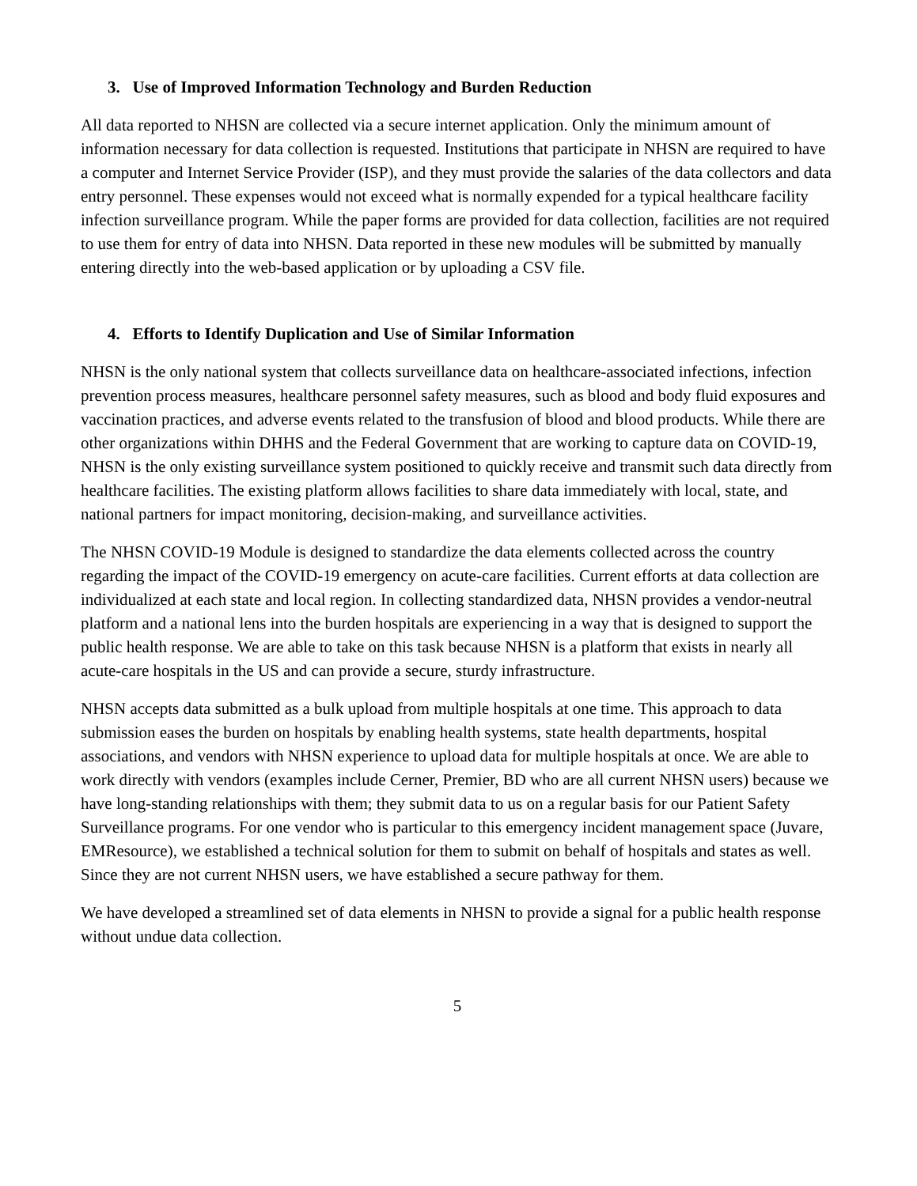3. Use of Improved Information Technology and Burden Reduction
All data reported to NHSN are collected via a secure internet application. Only the minimum amount of information necessary for data collection is requested. Institutions that participate in NHSN are required to have a computer and Internet Service Provider (ISP), and they must provide the salaries of the data collectors and data entry personnel. These expenses would not exceed what is normally expended for a typical healthcare facility infection surveillance program. While the paper forms are provided for data collection, facilities are not required to use them for entry of data into NHSN. Data reported in these new modules will be submitted by manually entering directly into the web-based application or by uploading a CSV file.
4. Efforts to Identify Duplication and Use of Similar Information
NHSN is the only national system that collects surveillance data on healthcare-associated infections, infection prevention process measures, healthcare personnel safety measures, such as blood and body fluid exposures and vaccination practices, and adverse events related to the transfusion of blood and blood products. While there are other organizations within DHHS and the Federal Government that are working to capture data on COVID-19, NHSN is the only existing surveillance system positioned to quickly receive and transmit such data directly from healthcare facilities. The existing platform allows facilities to share data immediately with local, state, and national partners for impact monitoring, decision-making, and surveillance activities.
The NHSN COVID-19 Module is designed to standardize the data elements collected across the country regarding the impact of the COVID-19 emergency on acute-care facilities. Current efforts at data collection are individualized at each state and local region. In collecting standardized data, NHSN provides a vendor-neutral platform and a national lens into the burden hospitals are experiencing in a way that is designed to support the public health response. We are able to take on this task because NHSN is a platform that exists in nearly all acute-care hospitals in the US and can provide a secure, sturdy infrastructure.
NHSN accepts data submitted as a bulk upload from multiple hospitals at one time. This approach to data submission eases the burden on hospitals by enabling health systems, state health departments, hospital associations, and vendors with NHSN experience to upload data for multiple hospitals at once. We are able to work directly with vendors (examples include Cerner, Premier, BD who are all current NHSN users) because we have long-standing relationships with them; they submit data to us on a regular basis for our Patient Safety Surveillance programs. For one vendor who is particular to this emergency incident management space (Juvare, EMResource), we established a technical solution for them to submit on behalf of hospitals and states as well. Since they are not current NHSN users, we have established a secure pathway for them.
We have developed a streamlined set of data elements in NHSN to provide a signal for a public health response without undue data collection.
5